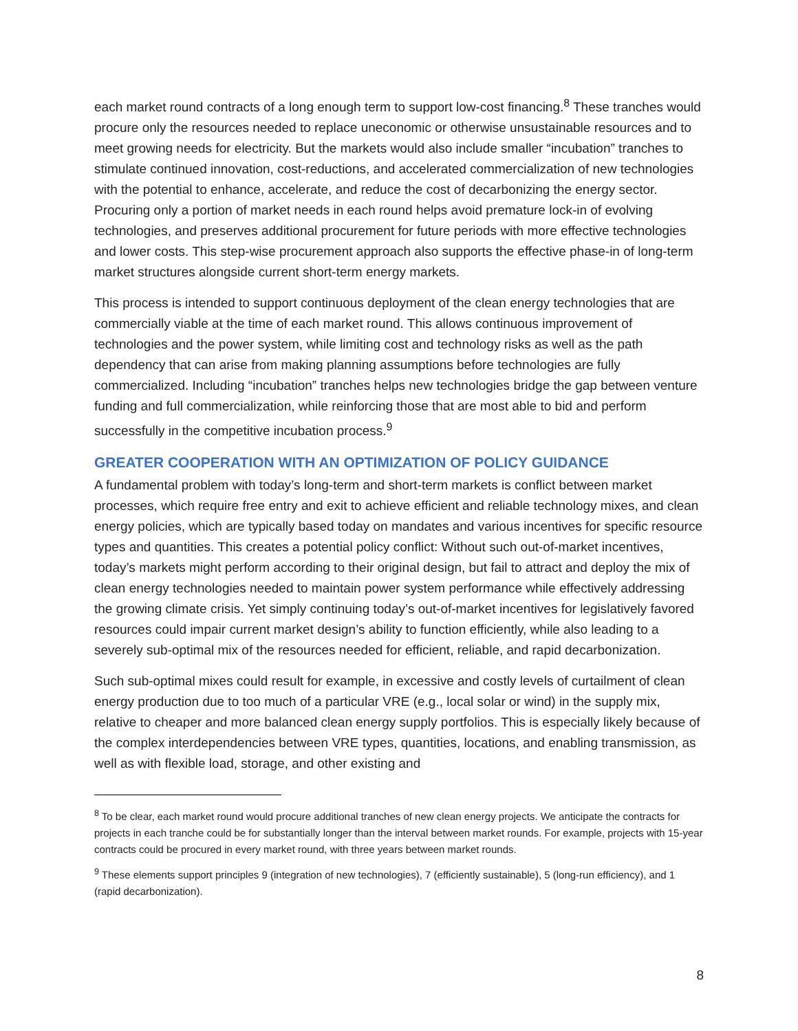each market round contracts of a long enough term to support low-cost financing.<sup>8</sup> These tranches would procure only the resources needed to replace uneconomic or otherwise unsustainable resources and to meet growing needs for electricity. But the markets would also include smaller “incubation” tranches to stimulate continued innovation, cost-reductions, and accelerated commercialization of new technologies with the potential to enhance, accelerate, and reduce the cost of decarbonizing the energy sector. Procuring only a portion of market needs in each round helps avoid premature lock-in of evolving technologies, and preserves additional procurement for future periods with more effective technologies and lower costs. This step-wise procurement approach also supports the effective phase-in of long-term market structures alongside current short-term energy markets.
This process is intended to support continuous deployment of the clean energy technologies that are commercially viable at the time of each market round. This allows continuous improvement of technologies and the power system, while limiting cost and technology risks as well as the path dependency that can arise from making planning assumptions before technologies are fully commercialized. Including “incubation” tranches helps new technologies bridge the gap between venture funding and full commercialization, while reinforcing those that are most able to bid and perform successfully in the competitive incubation process.<sup>9</sup>
GREATER COOPERATION WITH AN OPTIMIZATION OF POLICY GUIDANCE
A fundamental problem with today’s long-term and short-term markets is conflict between market processes, which require free entry and exit to achieve efficient and reliable technology mixes, and clean energy policies, which are typically based today on mandates and various incentives for specific resource types and quantities. This creates a potential policy conflict: Without such out-of-market incentives, today’s markets might perform according to their original design, but fail to attract and deploy the mix of clean energy technologies needed to maintain power system performance while effectively addressing the growing climate crisis. Yet simply continuing today’s out-of-market incentives for legislatively favored resources could impair current market design’s ability to function efficiently, while also leading to a severely sub-optimal mix of the resources needed for efficient, reliable, and rapid decarbonization.
Such sub-optimal mixes could result for example, in excessive and costly levels of curtailment of clean energy production due to too much of a particular VRE (e.g., local solar or wind) in the supply mix, relative to cheaper and more balanced clean energy supply portfolios. This is especially likely because of the complex interdependencies between VRE types, quantities, locations, and enabling transmission, as well as with flexible load, storage, and other existing and
<sup>8</sup> To be clear, each market round would procure additional tranches of new clean energy projects. We anticipate the contracts for projects in each tranche could be for substantially longer than the interval between market rounds. For example, projects with 15-year contracts could be procured in every market round, with three years between market rounds.
<sup>9</sup> These elements support principles 9 (integration of new technologies), 7 (efficiently sustainable), 5 (long-run efficiency), and 1 (rapid decarbonization).
8